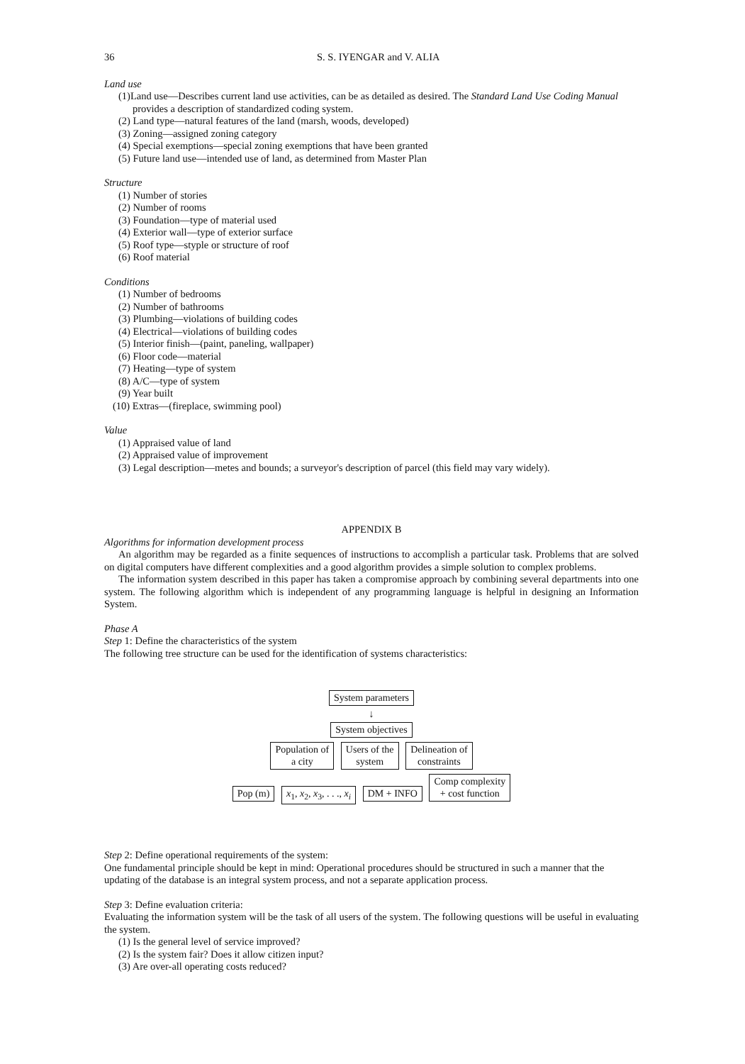36 S. S. IYENGAR and V. ALIA
Land use
(1)Land use—Describes current land use activities, can be as detailed as desired. The Standard Land Use Coding Manual provides a description of standardized coding system.
(2) Land type—natural features of the land (marsh, woods, developed)
(3) Zoning—assigned zoning category
(4) Special exemptions—special zoning exemptions that have been granted
(5) Future land use—intended use of land, as determined from Master Plan
Structure
(1) Number of stories
(2) Number of rooms
(3) Foundation—type of material used
(4) Exterior wall—type of exterior surface
(5) Roof type—styple or structure of roof
(6) Roof material
Conditions
(1) Number of bedrooms
(2) Number of bathrooms
(3) Plumbing—violations of building codes
(4) Electrical—violations of building codes
(5) Interior finish—(paint, paneling, wallpaper)
(6) Floor code—material
(7) Heating—type of system
(8) A/C—type of system
(9) Year built
(10) Extras—(fireplace, swimming pool)
Value
(1) Appraised value of land
(2) Appraised value of improvement
(3) Legal description—metes and bounds; a surveyor's description of parcel (this field may vary widely).
APPENDIX B
Algorithms for information development process
An algorithm may be regarded as a finite sequences of instructions to accomplish a particular task. Problems that are solved on digital computers have different complexities and a good algorithm provides a simple solution to complex problems.
The information system described in this paper has taken a compromise approach by combining several departments into one system. The following algorithm which is independent of any programming language is helpful in designing an Information System.
Phase A
Step 1: Define the characteristics of the system
The following tree structure can be used for the identification of systems characteristics:
System parameters
↓
System objectives
Population of
a city Users of the
system Delineation of
constraints
Pop (m) x<sub>1</sub>, x<sub>2</sub>, x<sub>3</sub>, . . ., x<sub>i</sub> DM + INFO Comp complexity
+ cost function
Step 2: Define operational requirements of the system:
One fundamental principle should be kept in mind: Operational procedures should be structured in such a manner that the updating of the database is an integral system process, and not a separate application process.
Step 3: Define evaluation criteria:
Evaluating the information system will be the task of all users of the system. The following questions will be useful in evaluating the system.
(1) Is the general level of service improved?
(2) Is the system fair? Does it allow citizen input?
(3) Are over-all operating costs reduced?